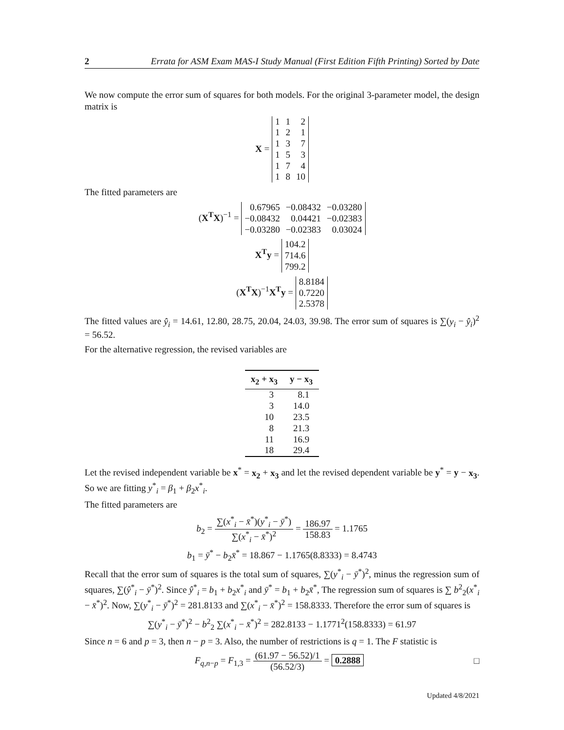2 Errata for ASM Exam MAS-I Study Manual (First Edition Fifth Printing) Sorted by Date
We now compute the error sum of squares for both models. For the original 3-parameter model, the design matrix is
X =
| 1 | 1 | 2 |
| 1 | 2 | 1 |
| 1 | 3 | 7 |
| 1 | 5 | 3 |
| 1 | 7 | 4 |
| 1 | 8 | 10 |
The fitted parameters are
(X<sup>T</sup>X)<sup>−1</sup> =
| 0.67965 | −0.08432 | −0.03280 |
| −0.08432 | 0.04421 | −0.02383 |
| −0.03280 | −0.02383 | 0.03024 |
X<sup>T</sup>y =
| 104.2 |
| 714.6 |
| 799.2 |
(X<sup>T</sup>X)<sup>−1</sup>X<sup>T</sup>y =
| 8.8184 |
| 0.7220 |
| 2.5378 |
The fitted values are ŷ<sub>i</sub> = 14.61, 12.80, 28.75, 20.04, 24.03, 39.98. The error sum of squares is ∑(y<sub>i</sub> − ŷ<sub>i</sub>)<sup>2</sup> = 56.52.
For the alternative regression, the revised variables are
| x<sub>2</sub> + x<sub>3</sub> | y − x<sub>3</sub> |
| --- | --- |
| 3 | 8.1 |
| 3 | 14.0 |
| 10 | 23.5 |
| 8 | 21.3 |
| 11 | 16.9 |
| 18 | 29.4 |
Let the revised independent variable be x<sup>*</sup> = x<sub>2</sub> + x<sub>3</sub> and let the revised dependent variable be y<sup>*</sup> = y − x<sub>3</sub>. So we are fitting y<sup>*</sup><sub>i</sub> = β<sub>1</sub> + β<sub>2</sub>x<sup>*</sup><sub>i</sub>.
The fitted parameters are
b<sub>2</sub> = ∑(x<sup>*</sup><sub>i</sub> − x̄<sup>*</sup>)(y<sup>*</sup><sub>i</sub> − ȳ<sup>*</sup>) ∑(x<sup>*</sup><sub>i</sub> − x̄<sup>*</sup>)<sup>2</sup> = 186.97 158.83 = 1.1765
b<sub>1</sub> = ȳ<sup>*</sup> − b<sub>2</sub>x̄<sup>*</sup> = 18.867 − 1.1765(8.8333) = 8.4743
Recall that the error sum of squares is the total sum of squares, ∑(y<sup>*</sup><sub>i</sub> − ȳ<sup>*</sup>)<sup>2</sup>, minus the regression sum of squares, ∑(ŷ<sup>*</sup><sub>i</sub> − ȳ<sup>*</sup>)<sup>2</sup>. Since ŷ<sup>*</sup><sub>i</sub> = b<sub>1</sub> + b<sub>2</sub>x<sup>*</sup><sub>i</sub> and ȳ<sup>*</sup> = b<sub>1</sub> + b<sub>2</sub>x̄<sup>*</sup>, The regression sum of squares is ∑ b<sup>2</sup><sub>2</sub>(x<sup>*</sup><sub>i</sub> − x̄<sup>*</sup>)<sup>2</sup>. Now, ∑(y<sup>*</sup><sub>i</sub> − ȳ<sup>*</sup>)<sup>2</sup> = 281.8133 and ∑(x<sup>*</sup><sub>i</sub> − x̄<sup>*</sup>)<sup>2</sup> = 158.8333. Therefore the error sum of squares is
∑(y<sup>*</sup><sub>i</sub> − ȳ<sup>*</sup>)<sup>2</sup> − b<sup>2</sup><sub>2</sub> ∑(x<sup>*</sup><sub>i</sub> − x̄<sup>*</sup>)<sup>2</sup> = 282.8133 − 1.1771<sup>2</sup>(158.8333) = 61.97
Since n = 6 and p = 3, then n − p = 3. Also, the number of restrictions is q = 1. The F statistic is
F<sub>q,n−p</sub> = F<sub>1,3</sub> = (61.97 − 56.52)/1 (56.52/3) = 0.2888 □
Updated 4/8/2021